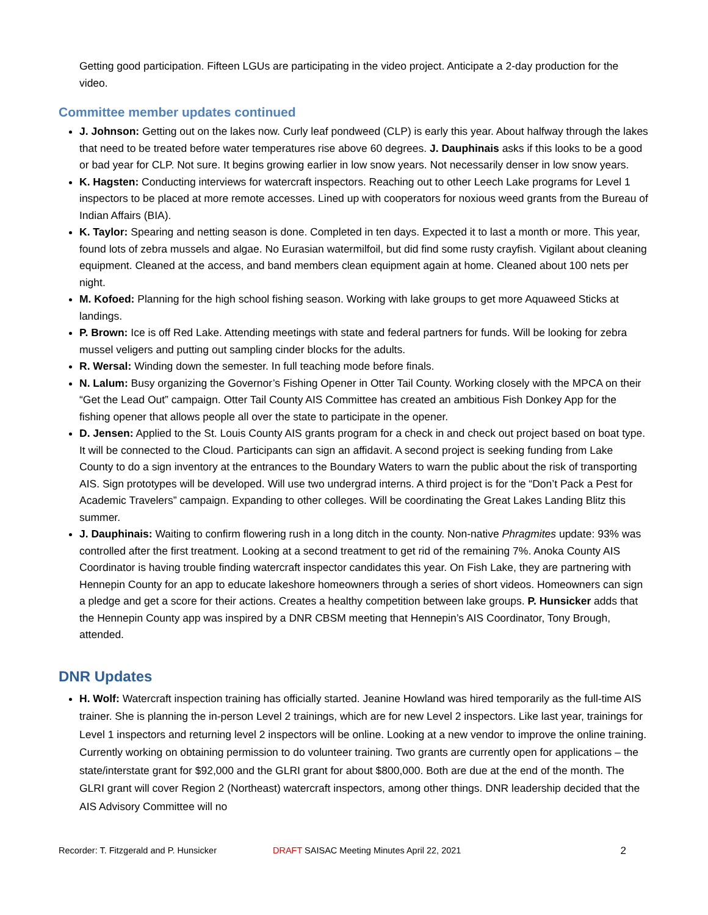Getting good participation. Fifteen LGUs are participating in the video project. Anticipate a 2-day production for the video.
Committee member updates continued
J. Johnson: Getting out on the lakes now. Curly leaf pondweed (CLP) is early this year. About halfway through the lakes that need to be treated before water temperatures rise above 60 degrees. J. Dauphinais asks if this looks to be a good or bad year for CLP. Not sure. It begins growing earlier in low snow years. Not necessarily denser in low snow years.
K. Hagsten: Conducting interviews for watercraft inspectors. Reaching out to other Leech Lake programs for Level 1 inspectors to be placed at more remote accesses. Lined up with cooperators for noxious weed grants from the Bureau of Indian Affairs (BIA).
K. Taylor: Spearing and netting season is done. Completed in ten days. Expected it to last a month or more. This year, found lots of zebra mussels and algae. No Eurasian watermilfoil, but did find some rusty crayfish. Vigilant about cleaning equipment. Cleaned at the access, and band members clean equipment again at home. Cleaned about 100 nets per night.
M. Kofoed: Planning for the high school fishing season. Working with lake groups to get more Aquaweed Sticks at landings.
P. Brown: Ice is off Red Lake. Attending meetings with state and federal partners for funds. Will be looking for zebra mussel veligers and putting out sampling cinder blocks for the adults.
R. Wersal: Winding down the semester. In full teaching mode before finals.
N. Lalum: Busy organizing the Governor’s Fishing Opener in Otter Tail County. Working closely with the MPCA on their “Get the Lead Out” campaign. Otter Tail County AIS Committee has created an ambitious Fish Donkey App for the fishing opener that allows people all over the state to participate in the opener.
D. Jensen: Applied to the St. Louis County AIS grants program for a check in and check out project based on boat type. It will be connected to the Cloud. Participants can sign an affidavit. A second project is seeking funding from Lake County to do a sign inventory at the entrances to the Boundary Waters to warn the public about the risk of transporting AIS. Sign prototypes will be developed. Will use two undergrad interns. A third project is for the “Don’t Pack a Pest for Academic Travelers” campaign. Expanding to other colleges. Will be coordinating the Great Lakes Landing Blitz this summer.
J. Dauphinais: Waiting to confirm flowering rush in a long ditch in the county. Non-native Phragmites update: 93% was controlled after the first treatment. Looking at a second treatment to get rid of the remaining 7%. Anoka County AIS Coordinator is having trouble finding watercraft inspector candidates this year. On Fish Lake, they are partnering with Hennepin County for an app to educate lakeshore homeowners through a series of short videos. Homeowners can sign a pledge and get a score for their actions. Creates a healthy competition between lake groups. P. Hunsicker adds that the Hennepin County app was inspired by a DNR CBSM meeting that Hennepin’s AIS Coordinator, Tony Brough, attended.
DNR Updates
H. Wolf: Watercraft inspection training has officially started. Jeanine Howland was hired temporarily as the full-time AIS trainer. She is planning the in-person Level 2 trainings, which are for new Level 2 inspectors. Like last year, trainings for Level 1 inspectors and returning level 2 inspectors will be online. Looking at a new vendor to improve the online training. Currently working on obtaining permission to do volunteer training. Two grants are currently open for applications – the state/interstate grant for $92,000 and the GLRI grant for about $800,000. Both are due at the end of the month. The GLRI grant will cover Region 2 (Northeast) watercraft inspectors, among other things. DNR leadership decided that the AIS Advisory Committee will no
Recorder: T. Fitzgerald and P. Hunsicker DRAFT SAISAC Meeting Minutes April 22, 2021 2